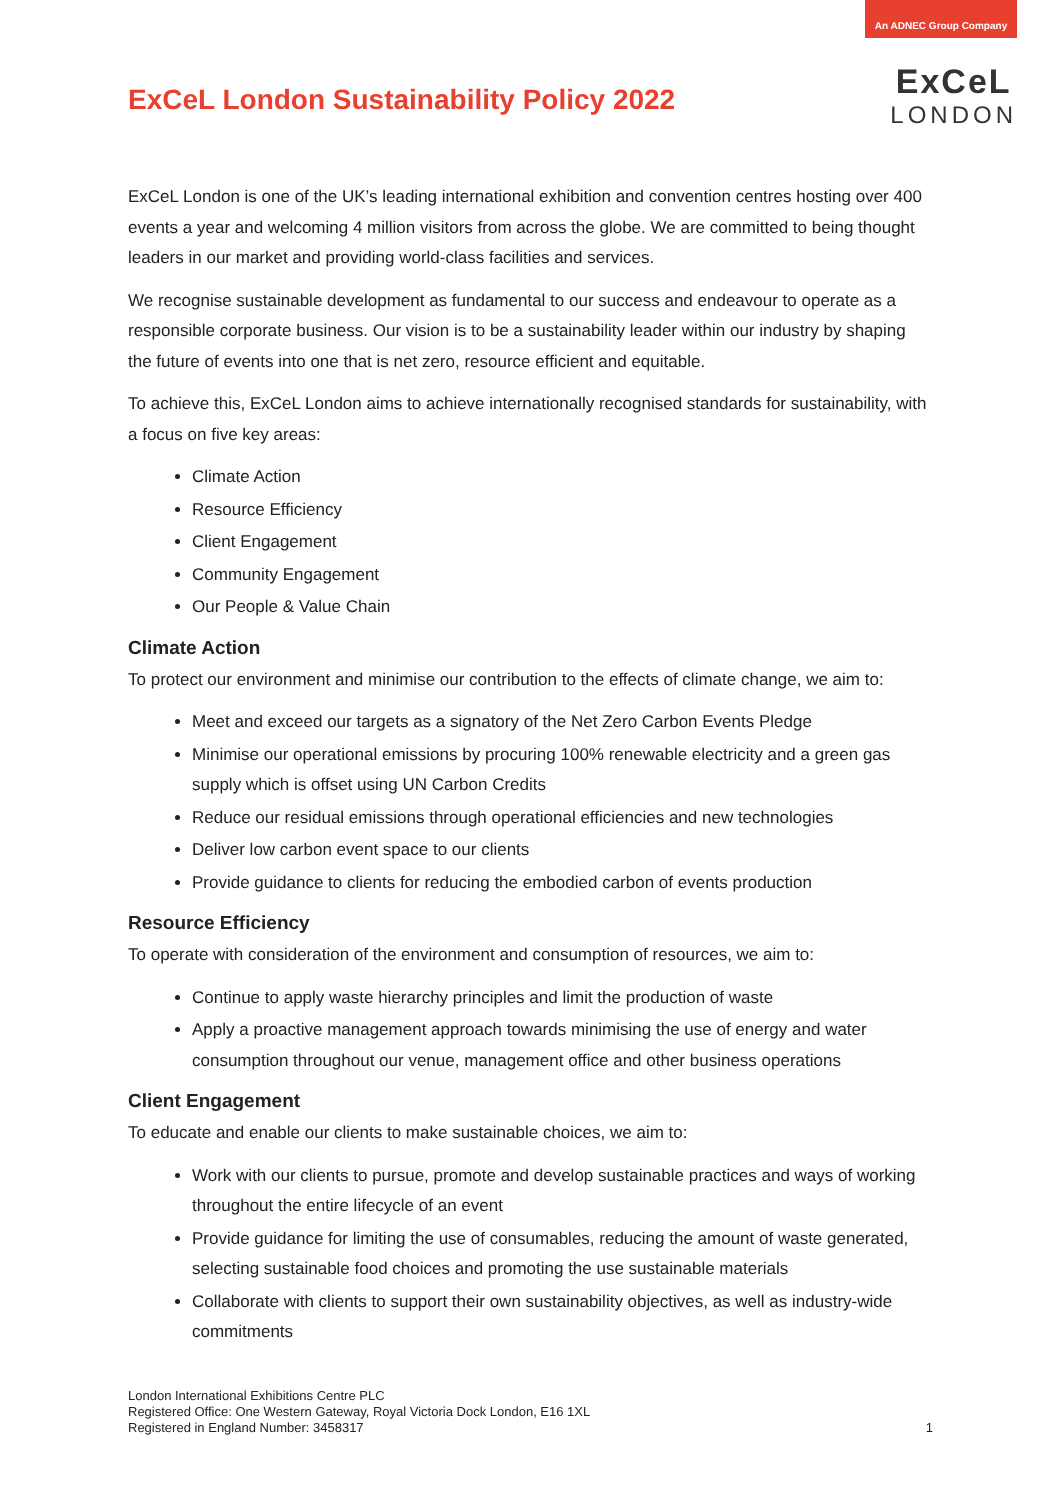An ADNEC Group Company
ExCeL
LONDON
ExCeL London Sustainability Policy 2022
ExCeL London is one of the UK’s leading international exhibition and convention centres hosting over 400 events a year and welcoming 4 million visitors from across the globe. We are committed to being thought leaders in our market and providing world-class facilities and services.
We recognise sustainable development as fundamental to our success and endeavour to operate as a responsible corporate business. Our vision is to be a sustainability leader within our industry by shaping the future of events into one that is net zero, resource efficient and equitable.
To achieve this, ExCeL London aims to achieve internationally recognised standards for sustainability, with a focus on five key areas:
Climate Action
Resource Efficiency
Client Engagement
Community Engagement
Our People & Value Chain
Climate Action
To protect our environment and minimise our contribution to the effects of climate change, we aim to:
Meet and exceed our targets as a signatory of the Net Zero Carbon Events Pledge
Minimise our operational emissions by procuring 100% renewable electricity and a green gas supply which is offset using UN Carbon Credits
Reduce our residual emissions through operational efficiencies and new technologies
Deliver low carbon event space to our clients
Provide guidance to clients for reducing the embodied carbon of events production
Resource Efficiency
To operate with consideration of the environment and consumption of resources, we aim to:
Continue to apply waste hierarchy principles and limit the production of waste
Apply a proactive management approach towards minimising the use of energy and water consumption throughout our venue, management office and other business operations
Client Engagement
To educate and enable our clients to make sustainable choices, we aim to:
Work with our clients to pursue, promote and develop sustainable practices and ways of working throughout the entire lifecycle of an event
Provide guidance for limiting the use of consumables, reducing the amount of waste generated, selecting sustainable food choices and promoting the use sustainable materials
Collaborate with clients to support their own sustainability objectives, as well as industry-wide commitments
London International Exhibitions Centre PLC
Registered Office: One Western Gateway, Royal Victoria Dock London, E16 1XL
Registered in England Number: 3458317
1